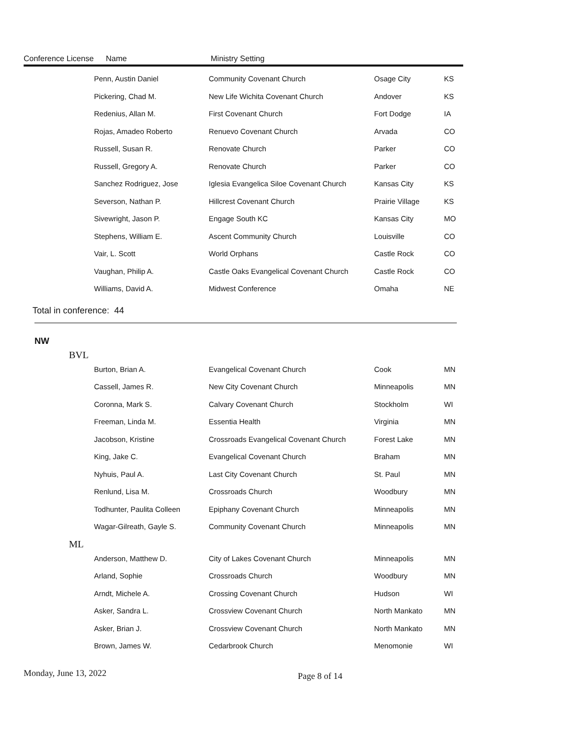Conference License Name Ministry Setting
| Penn, Austin Daniel | Community Covenant Church | Osage City | KS |
| Pickering, Chad M. | New Life Wichita Covenant Church | Andover | KS |
| Redenius, Allan M. | First Covenant Church | Fort Dodge | IA |
| Rojas, Amadeo Roberto | Renuevo Covenant Church | Arvada | CO |
| Russell, Susan R. | Renovate Church | Parker | CO |
| Russell, Gregory A. | Renovate Church | Parker | CO |
| Sanchez Rodriguez, Jose | Iglesia Evangelica Siloe Covenant Church | Kansas City | KS |
| Severson, Nathan P. | Hillcrest Covenant Church | Prairie Village | KS |
| Sivewright, Jason P. | Engage South KC | Kansas City | MO |
| Stephens, William E. | Ascent Community Church | Louisville | CO |
| Vair, L. Scott | World Orphans | Castle Rock | CO |
| Vaughan, Philip A. | Castle Oaks Evangelical Covenant Church | Castle Rock | CO |
| Williams, David A. | Midwest Conference | Omaha | NE |
Total in conference: 44
NW
BVL
| Burton, Brian A. | Evangelical Covenant Church | Cook | MN |
| Cassell, James R. | New City Covenant Church | Minneapolis | MN |
| Coronna, Mark S. | Calvary Covenant Church | Stockholm | WI |
| Freeman, Linda M. | Essentia Health | Virginia | MN |
| Jacobson, Kristine | Crossroads Evangelical Covenant Church | Forest Lake | MN |
| King, Jake C. | Evangelical Covenant Church | Braham | MN |
| Nyhuis, Paul A. | Last City Covenant Church | St. Paul | MN |
| Renlund, Lisa M. | Crossroads Church | Woodbury | MN |
| Todhunter, Paulita Colleen | Epiphany Covenant Church | Minneapolis | MN |
| Wagar-Gilreath, Gayle S. | Community Covenant Church | Minneapolis | MN |
ML
| Anderson, Matthew D. | City of Lakes Covenant Church | Minneapolis | MN |
| Arland, Sophie | Crossroads Church | Woodbury | MN |
| Arndt, Michele A. | Crossing Covenant Church | Hudson | WI |
| Asker, Sandra L. | Crossview Covenant Church | North Mankato | MN |
| Asker, Brian J. | Crossview Covenant Church | North Mankato | MN |
| Brown, James W. | Cedarbrook Church | Menomonie | WI |
Monday, June 13, 2022 Page 8 of 14